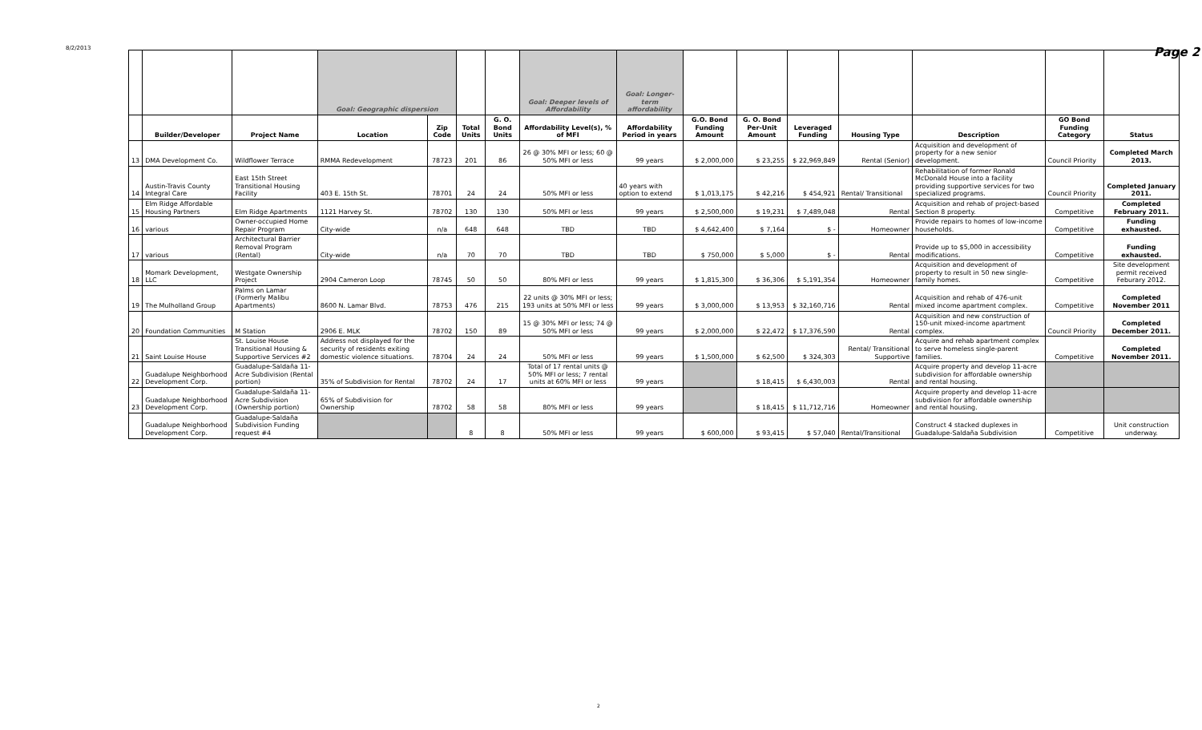8/2/2013 Page 2
| | | | Goal: Geographic dispersion | | | | Goal: Deeper levels of Affordability | Goal: Longer-term affordability | | | | | | | |
| | Builder/Developer | Project Name | Location | Zip Code | Total Units | G. O. Bond Units | Affordability Level(s), % of MFI | Affordability Period in years | G.O. Bond Funding Amount | G. O. Bond Per-Unit Amount | Leveraged Funding | Housing Type | Description | GO Bond Funding Category | Status |
| 13 | DMA Development Co. | Wildflower Terrace | RMMA Redevelopment | 78723 | 201 | 86 | 26 @ 30% MFI or less; 60 @ 50% MFI or less | 99 years | $ 2,000,000 | $ 23,255 | $ 22,969,849 | Rental (Senior) | Acquisition and development of property for a new senior development. | Council Priority | Completed March 2013. |
| 14 | Austin-Travis County Integral Care | East 15th Street Transitional Housing Facility | 403 E. 15th St. | 78701 | 24 | 24 | 50% MFI or less | 40 years with option to extend | $ 1,013,175 | $ 42,216 | $ 454,921 | Rental/ Transitional | Rehabilitation of former Ronald McDonald House into a facility providing supportive services for two specialized programs. | Council Priority | Completed January 2011. |
| 15 | Elm Ridge Affordable Housing Partners | Elm Ridge Apartments | 1121 Harvey St. | 78702 | 130 | 130 | 50% MFI or less | 99 years | $ 2,500,000 | $ 19,231 | $ 7,489,048 | Rental | Acquisition and rehab of project-based Section 8 property. | Competitive | Completed February 2011. |
| 16 | various | Owner-occupied Home Repair Program | City-wide | n/a | 648 | 648 | TBD | TBD | $ 4,642,400 | $ 7,164 | $ - | Homeowner | Provide repairs to homes of low-income households. | Competitive | Funding exhausted. |
| 17 | various | Architectural Barrier Removal Program (Rental) | City-wide | n/a | 70 | 70 | TBD | TBD | $ 750,000 | $ 5,000 | $ - | Rental | Provide up to $5,000 in accessibility modifications. | Competitive | Funding exhausted. |
| 18 | Momark Development, LLC | Westgate Ownership Project | 2904 Cameron Loop | 78745 | 50 | 50 | 80% MFI or less | 99 years | $ 1,815,300 | $ 36,306 | $ 5,191,354 | Homeowner | Acquisition and development of property to result in 50 new single-family homes. | Competitive | Site development permit received Feburary 2012. |
| 19 | The Mulholland Group | Palms on Lamar (Formerly Malibu Apartments) | 8600 N. Lamar Blvd. | 78753 | 476 | 215 | 22 units @ 30% MFI or less; 193 units at 50% MFI or less | 99 years | $ 3,000,000 | $ 13,953 | $ 32,160,716 | Rental | Acquisition and rehab of 476-unit mixed income apartment complex. | Competitive | Completed November 2011 |
| 20 | Foundation Communities | M Station | 2906 E. MLK | 78702 | 150 | 89 | 15 @ 30% MFI or less; 74 @ 50% MFI or less | 99 years | $ 2,000,000 | $ 22,472 | $ 17,376,590 | Rental | Acquisition and new construction of 150-unit mixed-income apartment complex. | Council Priority | Completed December 2011. |
| 21 | Saint Louise House | St. Louise House Transitional Housing & Supportive Services #2 | Address not displayed for the security of residents exiting domestic violence situations. | 78704 | 24 | 24 | 50% MFI or less | 99 years | $ 1,500,000 | $ 62,500 | $ 324,303 | Rental/ Transitional Supportive | Acquire and rehab apartment complex to serve homeless single-parent families. | Competitive | Completed November 2011. |
| 22 | Guadalupe Neighborhood Development Corp. | Guadalupe-Saldaña 11-Acre Subdivision (Rental portion) | 35% of Subdivision for Rental | 78702 | 24 | 17 | Total of 17 rental units @ 50% MFI or less; 7 rental units at 60% MFI or less | 99 years | | $ 18,415 | $ 6,430,003 | Rental | Acquire property and develop 11-acre subdivision for affordable ownership and rental housing. | | |
| 23 | Guadalupe Neighborhood Development Corp. | Guadalupe-Saldaña 11-Acre Subdivision (Ownership portion) | 65% of Subdivision for Ownership | 78702 | 58 | 58 | 80% MFI or less | 99 years | | $ 18,415 | $ 11,712,716 | Homeowner | Acquire property and develop 11-acre subdivision for affordable ownership and rental housing. | | |
| | Guadalupe Neighborhood Development Corp. | Guadalupe-Saldaña Subdivision Funding request #4 | | | 8 | 8 | 50% MFI or less | 99 years | $ 600,000 | $ 93,415 | $ 57,040 | Rental/Transitional | Construct 4 stacked duplexes in Guadalupe-Saldaña Subdivision | Competitive | Unit construction underway. |
2